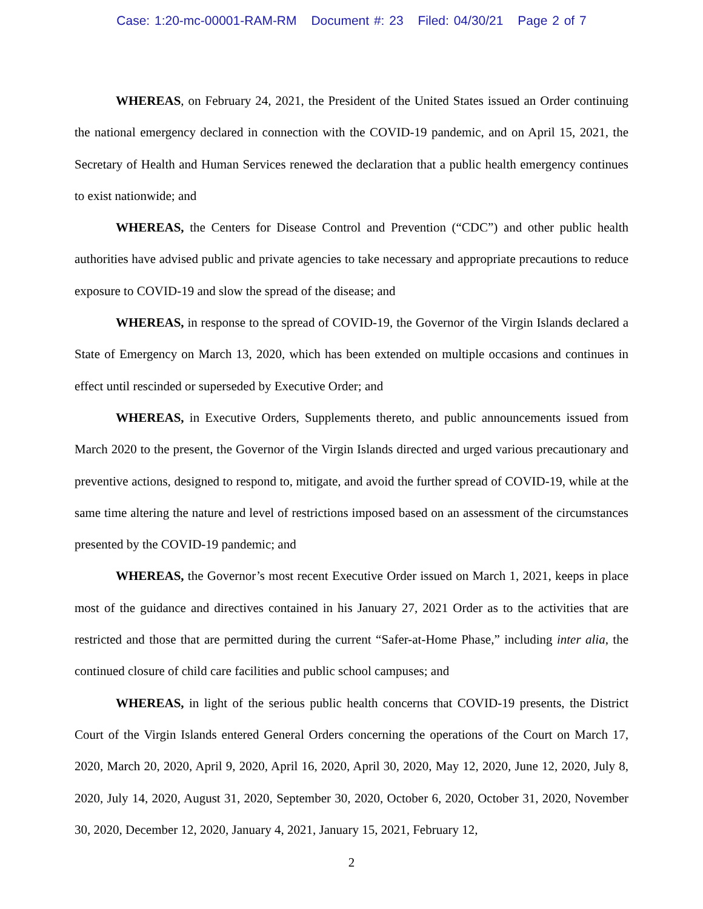Case: 1:20-mc-00001-RAM-RM Document #: 23 Filed: 04/30/21 Page 2 of 7
WHEREAS, on February 24, 2021, the President of the United States issued an Order continuing the national emergency declared in connection with the COVID-19 pandemic, and on April 15, 2021, the Secretary of Health and Human Services renewed the declaration that a public health emergency continues to exist nationwide; and
WHEREAS, the Centers for Disease Control and Prevention (“CDC”) and other public health authorities have advised public and private agencies to take necessary and appropriate precautions to reduce exposure to COVID-19 and slow the spread of the disease; and
WHEREAS, in response to the spread of COVID-19, the Governor of the Virgin Islands declared a State of Emergency on March 13, 2020, which has been extended on multiple occasions and continues in effect until rescinded or superseded by Executive Order; and
WHEREAS, in Executive Orders, Supplements thereto, and public announcements issued from March 2020 to the present, the Governor of the Virgin Islands directed and urged various precautionary and preventive actions, designed to respond to, mitigate, and avoid the further spread of COVID-19, while at the same time altering the nature and level of restrictions imposed based on an assessment of the circumstances presented by the COVID-19 pandemic; and
WHEREAS, the Governor’s most recent Executive Order issued on March 1, 2021, keeps in place most of the guidance and directives contained in his January 27, 2021 Order as to the activities that are restricted and those that are permitted during the current “Safer-at-Home Phase,” including inter alia, the continued closure of child care facilities and public school campuses; and
WHEREAS, in light of the serious public health concerns that COVID-19 presents, the District Court of the Virgin Islands entered General Orders concerning the operations of the Court on March 17, 2020, March 20, 2020, April 9, 2020, April 16, 2020, April 30, 2020, May 12, 2020, June 12, 2020, July 8, 2020, July 14, 2020, August 31, 2020, September 30, 2020, October 6, 2020, October 31, 2020, November 30, 2020, December 12, 2020, January 4, 2021, January 15, 2021, February 12,
2